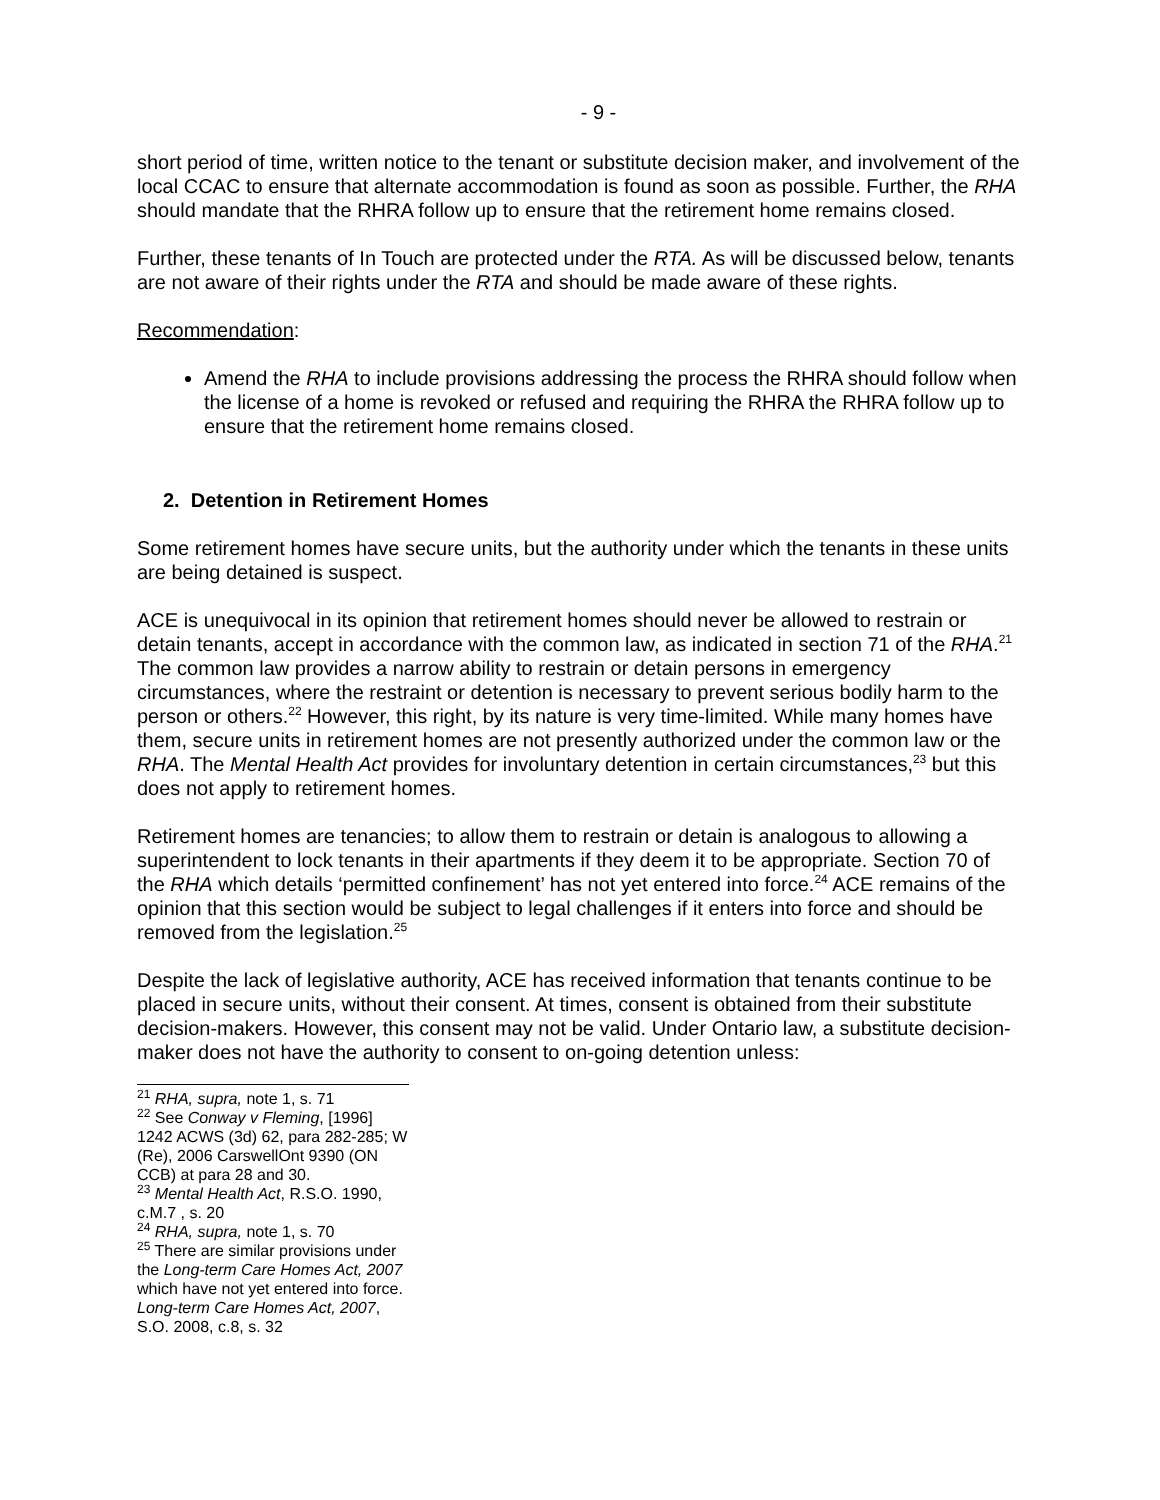- 9 -
short period of time, written notice to the tenant or substitute decision maker, and involvement of the local CCAC to ensure that alternate accommodation is found as soon as possible. Further, the RHA should mandate that the RHRA follow up to ensure that the retirement home remains closed.
Further, these tenants of In Touch are protected under the RTA. As will be discussed below, tenants are not aware of their rights under the RTA and should be made aware of these rights.
Recommendation:
Amend the RHA to include provisions addressing the process the RHRA should follow when the license of a home is revoked or refused and requiring the RHRA the RHRA follow up to ensure that the retirement home remains closed.
2. Detention in Retirement Homes
Some retirement homes have secure units, but the authority under which the tenants in these units are being detained is suspect.
ACE is unequivocal in its opinion that retirement homes should never be allowed to restrain or detain tenants, accept in accordance with the common law, as indicated in section 71 of the RHA.<sup>21</sup> The common law provides a narrow ability to restrain or detain persons in emergency circumstances, where the restraint or detention is necessary to prevent serious bodily harm to the person or others.<sup>22</sup> However, this right, by its nature is very time-limited. While many homes have them, secure units in retirement homes are not presently authorized under the common law or the RHA. The Mental Health Act provides for involuntary detention in certain circumstances,<sup>23</sup> but this does not apply to retirement homes.
Retirement homes are tenancies; to allow them to restrain or detain is analogous to allowing a superintendent to lock tenants in their apartments if they deem it to be appropriate. Section 70 of the RHA which details ‘permitted confinement’ has not yet entered into force.<sup>24</sup> ACE remains of the opinion that this section would be subject to legal challenges if it enters into force and should be removed from the legislation.<sup>25</sup>
Despite the lack of legislative authority, ACE has received information that tenants continue to be placed in secure units, without their consent. At times, consent is obtained from their substitute decision-makers. However, this consent may not be valid. Under Ontario law, a substitute decision-maker does not have the authority to consent to on-going detention unless:
<sup>21</sup> RHA, supra, note 1, s. 71
<sup>22</sup> See Conway v Fleming, [1996] 1242 ACWS (3d) 62, para 282-285; W (Re), 2006 CarswellOnt 9390 (ON CCB) at para 28 and 30.
<sup>23</sup> Mental Health Act, R.S.O. 1990, c.M.7 , s. 20
<sup>24</sup> RHA, supra, note 1, s. 70
<sup>25</sup> There are similar provisions under the Long-term Care Homes Act, 2007 which have not yet entered into force. Long-term Care Homes Act, 2007, S.O. 2008, c.8, s. 32